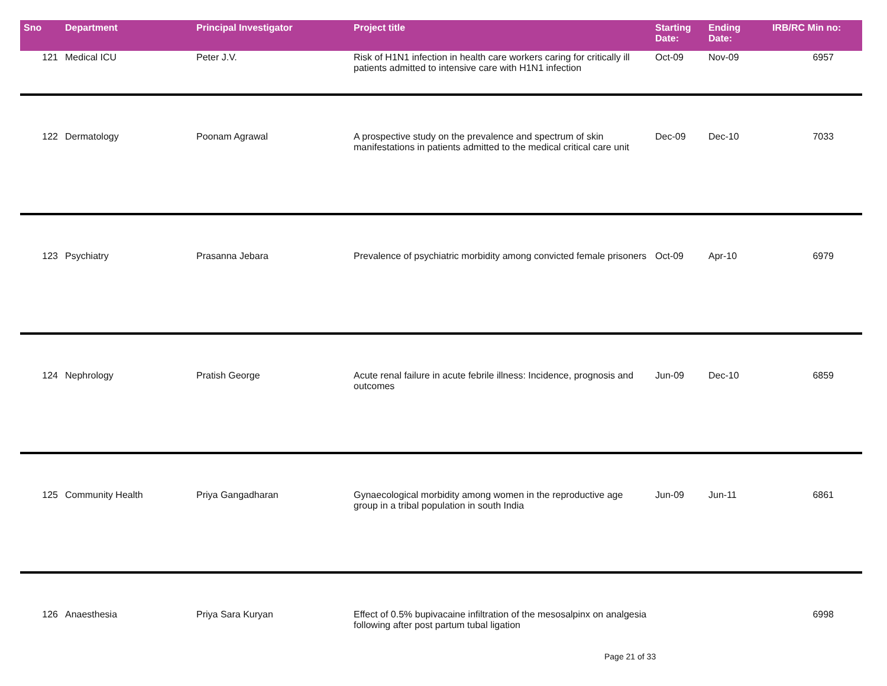| Sno | Department | Principal Investigator | Project title | Starting Date: | Ending Date: | IRB/RC Min no: |
| --- | --- | --- | --- | --- | --- | --- |
| 121 | Medical ICU | Peter J.V. | Risk of H1N1 infection in health care workers caring for critically ill patients admitted to intensive care with H1N1 infection | Oct-09 | Nov-09 | 6957 |
| 122 | Dermatology | Poonam Agrawal | A prospective study on the prevalence and spectrum of skin manifestations in patients admitted to the medical critical care unit | Dec-09 | Dec-10 | 7033 |
| 123 | Psychiatry | Prasanna Jebara | Prevalence of psychiatric morbidity among convicted female prisoners | Oct-09 | Apr-10 | 6979 |
| 124 | Nephrology | Pratish George | Acute renal failure in acute febrile illness: Incidence, prognosis and outcomes | Jun-09 | Dec-10 | 6859 |
| 125 | Community Health | Priya Gangadharan | Gynaecological morbidity among women in the reproductive age group in a tribal population in south India | Jun-09 | Jun-11 | 6861 |
| 126 | Anaesthesia | Priya Sara Kuryan | Effect of 0.5% bupivacaine infiltration of the mesosalpinx on analgesia following after post partum tubal ligation | | | 6998 |
Page 21 of 33